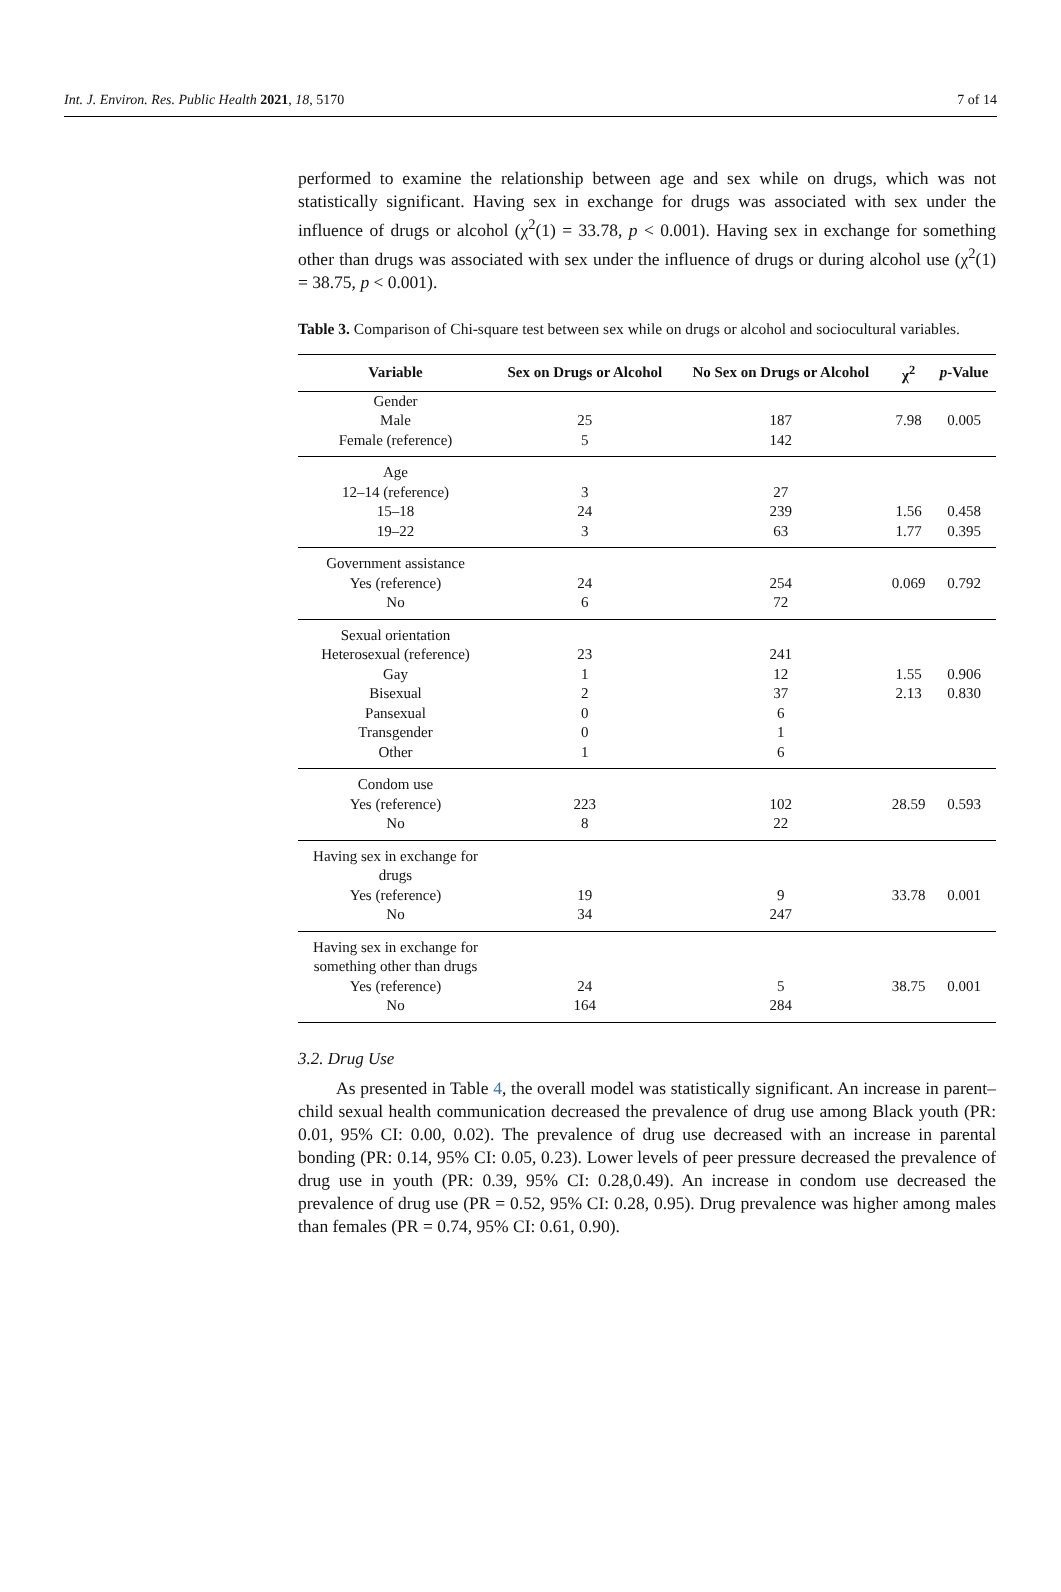Int. J. Environ. Res. Public Health 2021, 18, 5170 7 of 14
performed to examine the relationship between age and sex while on drugs, which was not statistically significant. Having sex in exchange for drugs was associated with sex under the influence of drugs or alcohol (χ<sup>2</sup>(1) = 33.78, p < 0.001). Having sex in exchange for something other than drugs was associated with sex under the influence of drugs or during alcohol use (χ<sup>2</sup>(1) = 38.75, p < 0.001).
Table 3. Comparison of Chi-square test between sex while on drugs or alcohol and sociocultural variables.
| Variable | Sex on Drugs or Alcohol | No Sex on Drugs or Alcohol | χ<sup>2</sup> | p -Value |
| --- | --- | --- | --- | --- |
| Gender | | | | |
| Male | 25 | 187 | 7.98 | 0.005 |
| Female (reference) | 5 | 142 | | |
| Age | | | | |
| 12–14 (reference) | 3 | 27 | | |
| 15–18 | 24 | 239 | 1.56 | 0.458 |
| 19–22 | 3 | 63 | 1.77 | 0.395 |
| Government assistance | | | | |
| Yes (reference) | 24 | 254 | 0.069 | 0.792 |
| No | 6 | 72 | | |
| Sexual orientation | | | | |
| Heterosexual (reference) | 23 | 241 | | |
| Gay | 1 | 12 | 1.55 | 0.906 |
| Bisexual | 2 | 37 | 2.13 | 0.830 |
| Pansexual | 0 | 6 | | |
| Transgender | 0 | 1 | | |
| Other | 1 | 6 | | |
| Condom use | | | | |
| Yes (reference) | 223 | 102 | 28.59 | 0.593 |
| No | 8 | 22 | | |
| Having sex in exchange for drugs | | | | |
| Yes (reference) | 19 | 9 | 33.78 | 0.001 |
| No | 34 | 247 | | |
| Having sex in exchange for something other than drugs | | | | |
| Yes (reference) | 24 | 5 | 38.75 | 0.001 |
| No | 164 | 284 | | |
3.2. Drug Use
As presented in Table 4, the overall model was statistically significant. An increase in parent–child sexual health communication decreased the prevalence of drug use among Black youth (PR: 0.01, 95% CI: 0.00, 0.02). The prevalence of drug use decreased with an increase in parental bonding (PR: 0.14, 95% CI: 0.05, 0.23). Lower levels of peer pressure decreased the prevalence of drug use in youth (PR: 0.39, 95% CI: 0.28,0.49). An increase in condom use decreased the prevalence of drug use (PR = 0.52, 95% CI: 0.28, 0.95). Drug prevalence was higher among males than females (PR = 0.74, 95% CI: 0.61, 0.90).